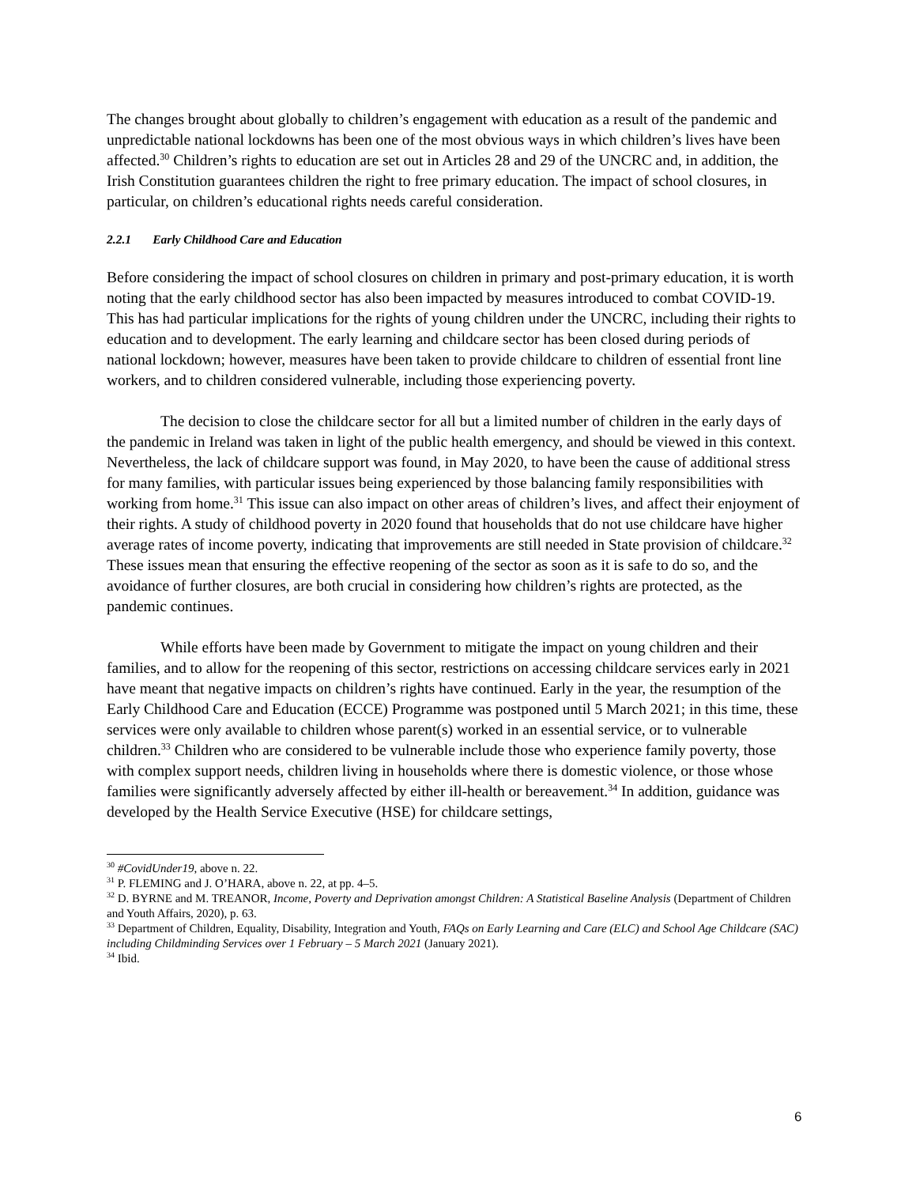The changes brought about globally to children’s engagement with education as a result of the pandemic and unpredictable national lockdowns has been one of the most obvious ways in which children’s lives have been affected.<sup>30</sup> Children’s rights to education are set out in Articles 28 and 29 of the UNCRC and, in addition, the Irish Constitution guarantees children the right to free primary education. The impact of school closures, in particular, on children’s educational rights needs careful consideration.
2.2.1 Early Childhood Care and Education
Before considering the impact of school closures on children in primary and post-primary education, it is worth noting that the early childhood sector has also been impacted by measures introduced to combat COVID-19. This has had particular implications for the rights of young children under the UNCRC, including their rights to education and to development. The early learning and childcare sector has been closed during periods of national lockdown; however, measures have been taken to provide childcare to children of essential front line workers, and to children considered vulnerable, including those experiencing poverty.
The decision to close the childcare sector for all but a limited number of children in the early days of the pandemic in Ireland was taken in light of the public health emergency, and should be viewed in this context. Nevertheless, the lack of childcare support was found, in May 2020, to have been the cause of additional stress for many families, with particular issues being experienced by those balancing family responsibilities with working from home.<sup>31</sup> This issue can also impact on other areas of children’s lives, and affect their enjoyment of their rights. A study of childhood poverty in 2020 found that households that do not use childcare have higher average rates of income poverty, indicating that improvements are still needed in State provision of childcare.<sup>32</sup> These issues mean that ensuring the effective reopening of the sector as soon as it is safe to do so, and the avoidance of further closures, are both crucial in considering how children’s rights are protected, as the pandemic continues.
While efforts have been made by Government to mitigate the impact on young children and their families, and to allow for the reopening of this sector, restrictions on accessing childcare services early in 2021 have meant that negative impacts on children’s rights have continued. Early in the year, the resumption of the Early Childhood Care and Education (ECCE) Programme was postponed until 5 March 2021; in this time, these services were only available to children whose parent(s) worked in an essential service, or to vulnerable children.<sup>33</sup> Children who are considered to be vulnerable include those who experience family poverty, those with complex support needs, children living in households where there is domestic violence, or those whose families were significantly adversely affected by either ill-health or bereavement.<sup>34</sup> In addition, guidance was developed by the Health Service Executive (HSE) for childcare settings,
<sup>30</sup> #CovidUnder19, above n. 22.
<sup>31</sup> P. FLEMING and J. O’HARA, above n. 22, at pp. 4–5.
<sup>32</sup> D. BYRNE and M. TREANOR, Income, Poverty and Deprivation amongst Children: A Statistical Baseline Analysis (Department of Children and Youth Affairs, 2020), p. 63.
<sup>33</sup> Department of Children, Equality, Disability, Integration and Youth, FAQs on Early Learning and Care (ELC) and School Age Childcare (SAC) including Childminding Services over 1 February – 5 March 2021 (January 2021).
<sup>34</sup> Ibid.
6